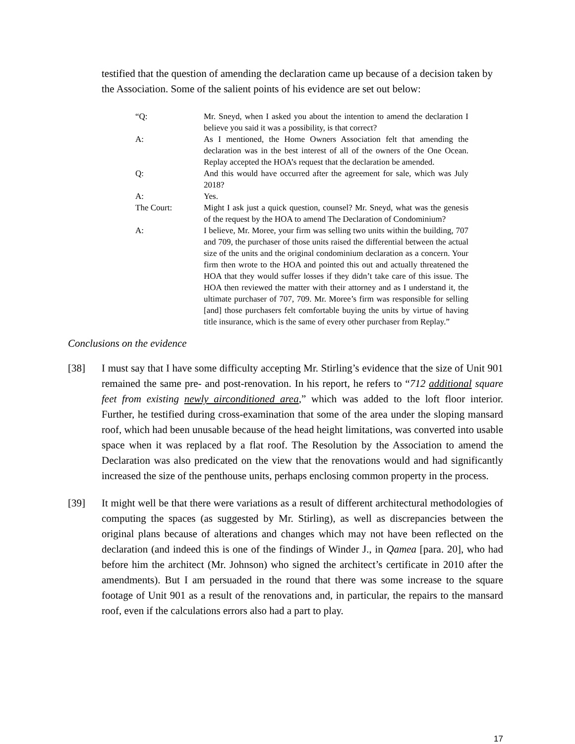testified that the question of amending the declaration came up because of a decision taken by the Association. Some of the salient points of his evidence are set out below:
| “Q: | Mr. Sneyd, when I asked you about the intention to amend the declaration I believe you said it was a possibility, is that correct? |
| A: | As I mentioned, the Home Owners Association felt that amending the declaration was in the best interest of all of the owners of the One Ocean. Replay accepted the HOA’s request that the declaration be amended. |
| Q: | And this would have occurred after the agreement for sale, which was July 2018? |
| A: | Yes. |
| The Court: | Might I ask just a quick question, counsel? Mr. Sneyd, what was the genesis of the request by the HOA to amend The Declaration of Condominium? |
| A: | I believe, Mr. Moree, your firm was selling two units within the building, 707 and 709, the purchaser of those units raised the differential between the actual size of the units and the original condominium declaration as a concern. Your firm then wrote to the HOA and pointed this out and actually threatened the HOA that they would suffer losses if they didn’t take care of this issue. The HOA then reviewed the matter with their attorney and as I understand it, the ultimate purchaser of 707, 709. Mr. Moree’s firm was responsible for selling [and] those purchasers felt comfortable buying the units by virtue of having title insurance, which is the same of every other purchaser from Replay.” |
Conclusions on the evidence
[38] I must say that I have some difficulty accepting Mr. Stirling’s evidence that the size of Unit 901 remained the same pre- and post-renovation. In his report, he refers to “712 additional square feet from existing newly airconditioned area,” which was added to the loft floor interior. Further, he testified during cross-examination that some of the area under the sloping mansard roof, which had been unusable because of the head height limitations, was converted into usable space when it was replaced by a flat roof. The Resolution by the Association to amend the Declaration was also predicated on the view that the renovations would and had significantly increased the size of the penthouse units, perhaps enclosing common property in the process.
[39] It might well be that there were variations as a result of different architectural methodologies of computing the spaces (as suggested by Mr. Stirling), as well as discrepancies between the original plans because of alterations and changes which may not have been reflected on the declaration (and indeed this is one of the findings of Winder J., in Qamea [para. 20], who had before him the architect (Mr. Johnson) who signed the architect’s certificate in 2010 after the amendments). But I am persuaded in the round that there was some increase to the square footage of Unit 901 as a result of the renovations and, in particular, the repairs to the mansard roof, even if the calculations errors also had a part to play.
17